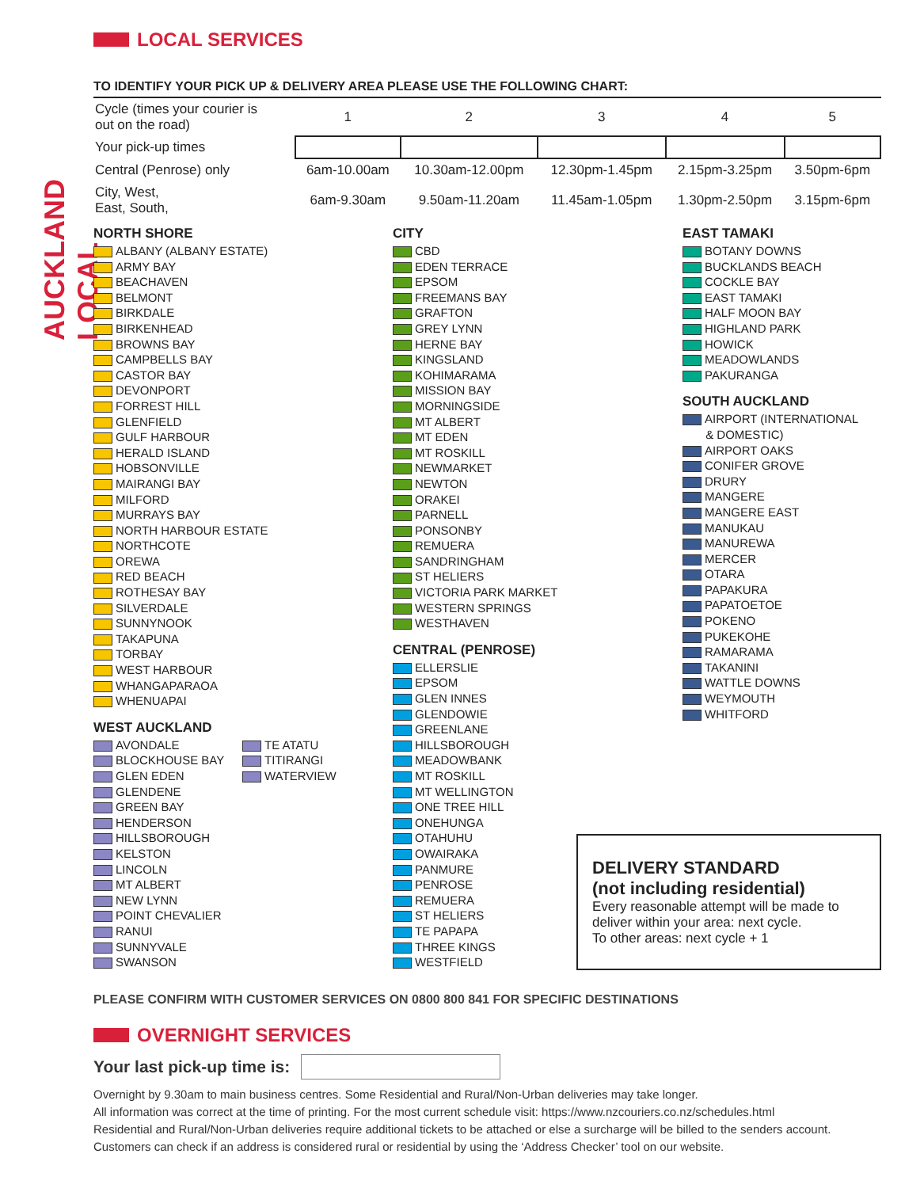AUCKLAND LOCAL
LOCAL SERVICES
TO IDENTIFY YOUR PICK UP & DELIVERY AREA PLEASE USE THE FOLLOWING CHART:
| Cycle (times your courier is out on the road) | 1 | 2 | 3 | 4 | 5 |
| Your pick-up times | | | | | |
| Central (Penrose) only | 6am-10.00am | 10.30am-12.00pm | 12.30pm-1.45pm | 2.15pm-3.25pm | 3.50pm-6pm |
| City, West, East, South, | 6am-9.30am | 9.50am-11.20am | 11.45am-1.05pm | 1.30pm-2.50pm | 3.15pm-6pm |
NORTH SHORE
ALBANY (ALBANY ESTATE)
ARMY BAY
BEACHAVEN
BELMONT
BIRKDALE
BIRKENHEAD
BROWNS BAY
CAMPBELLS BAY
CASTOR BAY
DEVONPORT
FORREST HILL
GLENFIELD
GULF HARBOUR
HERALD ISLAND
HOBSONVILLE
MAIRANGI BAY
MILFORD
MURRAYS BAY
NORTH HARBOUR ESTATE
NORTHCOTE
OREWA
RED BEACH
ROTHESAY BAY
SILVERDALE
SUNNYNOOK
TAKAPUNA
TORBAY
WEST HARBOUR
WHANGAPARAOA
WHENUAPAI
WEST AUCKLAND
AVONDALE
BLOCKHOUSE BAY
GLEN EDEN
GLENDENE
GREEN BAY
HENDERSON
HILLSBOROUGH
KELSTON
LINCOLN
MT ALBERT
NEW LYNN
POINT CHEVALIER
RANUI
SUNNYVALE
SWANSON
TE ATATU
TITIRANGI
WATERVIEW
CITY
CBD
EDEN TERRACE
EPSOM
FREEMANS BAY
GRAFTON
GREY LYNN
HERNE BAY
KINGSLAND
KOHIMARAMA
MISSION BAY
MORNINGSIDE
MT ALBERT
MT EDEN
MT ROSKILL
NEWMARKET
NEWTON
ORAKEI
PARNELL
PONSONBY
REMUERA
SANDRINGHAM
ST HELIERS
VICTORIA PARK MARKET
WESTERN SPRINGS
WESTHAVEN
CENTRAL (PENROSE)
ELLERSLIE
EPSOM
GLEN INNES
GLENDOWIE
GREENLANE
HILLSBOROUGH
MEADOWBANK
MT ROSKILL
MT WELLINGTON
ONE TREE HILL
ONEHUNGA
OTAHUHU
OWAIRAKA
PANMURE
PENROSE
REMUERA
ST HELIERS
TE PAPAPA
THREE KINGS
WESTFIELD
EAST TAMAKI
BOTANY DOWNS
BUCKLANDS BEACH
COCKLE BAY
EAST TAMAKI
HALF MOON BAY
HIGHLAND PARK
HOWICK
MEADOWLANDS
PAKURANGA
SOUTH AUCKLAND
AIRPORT (INTERNATIONAL
& DOMESTIC)
AIRPORT OAKS
CONIFER GROVE
DRURY
MANGERE
MANGERE EAST
MANUKAU
MANUREWA
MERCER
OTARA
PAPAKURA
PAPATOETOE
POKENO
PUKEKOHE
RAMARAMA
TAKANINI
WATTLE DOWNS
WEYMOUTH
WHITFORD
DELIVERY STANDARD
(not including residential)
Every reasonable attempt will be made to deliver within your area: next cycle.
To other areas: next cycle + 1
PLEASE CONFIRM WITH CUSTOMER SERVICES ON 0800 800 841 FOR SPECIFIC DESTINATIONS
OVERNIGHT SERVICES
Your last pick-up time is:
Overnight by 9.30am to main business centres. Some Residential and Rural/Non-Urban deliveries may take longer.
All information was correct at the time of printing. For the most current schedule visit: https://www.nzcouriers.co.nz/schedules.html
Residential and Rural/Non-Urban deliveries require additional tickets to be attached or else a surcharge will be billed to the senders account.
Customers can check if an address is considered rural or residential by using the ‘Address Checker’ tool on our website.